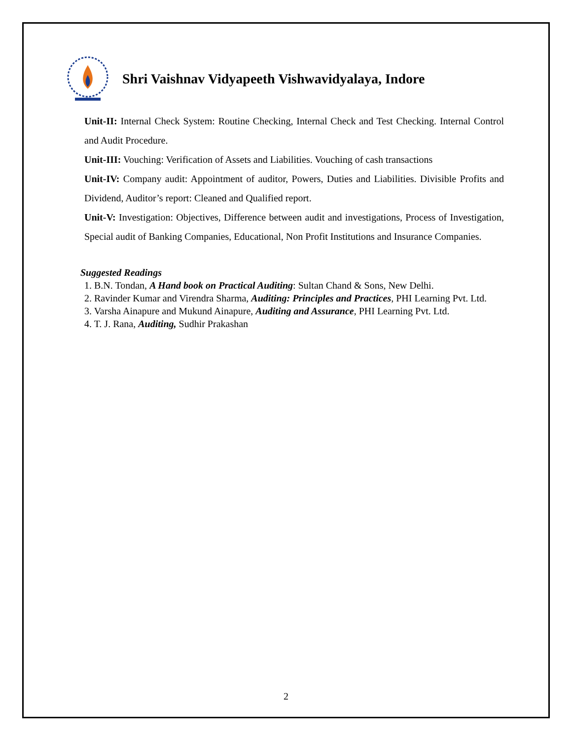Shri Vaishnav Vidyapeeth Vishwavidyalaya, Indore
Unit-II: Internal Check System: Routine Checking, Internal Check and Test Checking. Internal Control and Audit Procedure.
Unit-III: Vouching: Verification of Assets and Liabilities. Vouching of cash transactions
Unit-IV: Company audit: Appointment of auditor, Powers, Duties and Liabilities. Divisible Profits and Dividend, Auditor’s report: Cleaned and Qualified report.
Unit-V: Investigation: Objectives, Difference between audit and investigations, Process of Investigation, Special audit of Banking Companies, Educational, Non Profit Institutions and Insurance Companies.
Suggested Readings
1. B.N. Tondan, A Hand book on Practical Auditing: Sultan Chand & Sons, New Delhi.
2. Ravinder Kumar and Virendra Sharma, Auditing: Principles and Practices, PHI Learning Pvt. Ltd.
3. Varsha Ainapure and Mukund Ainapure, Auditing and Assurance, PHI Learning Pvt. Ltd.
4. T. J. Rana, Auditing, Sudhir Prakashan
2